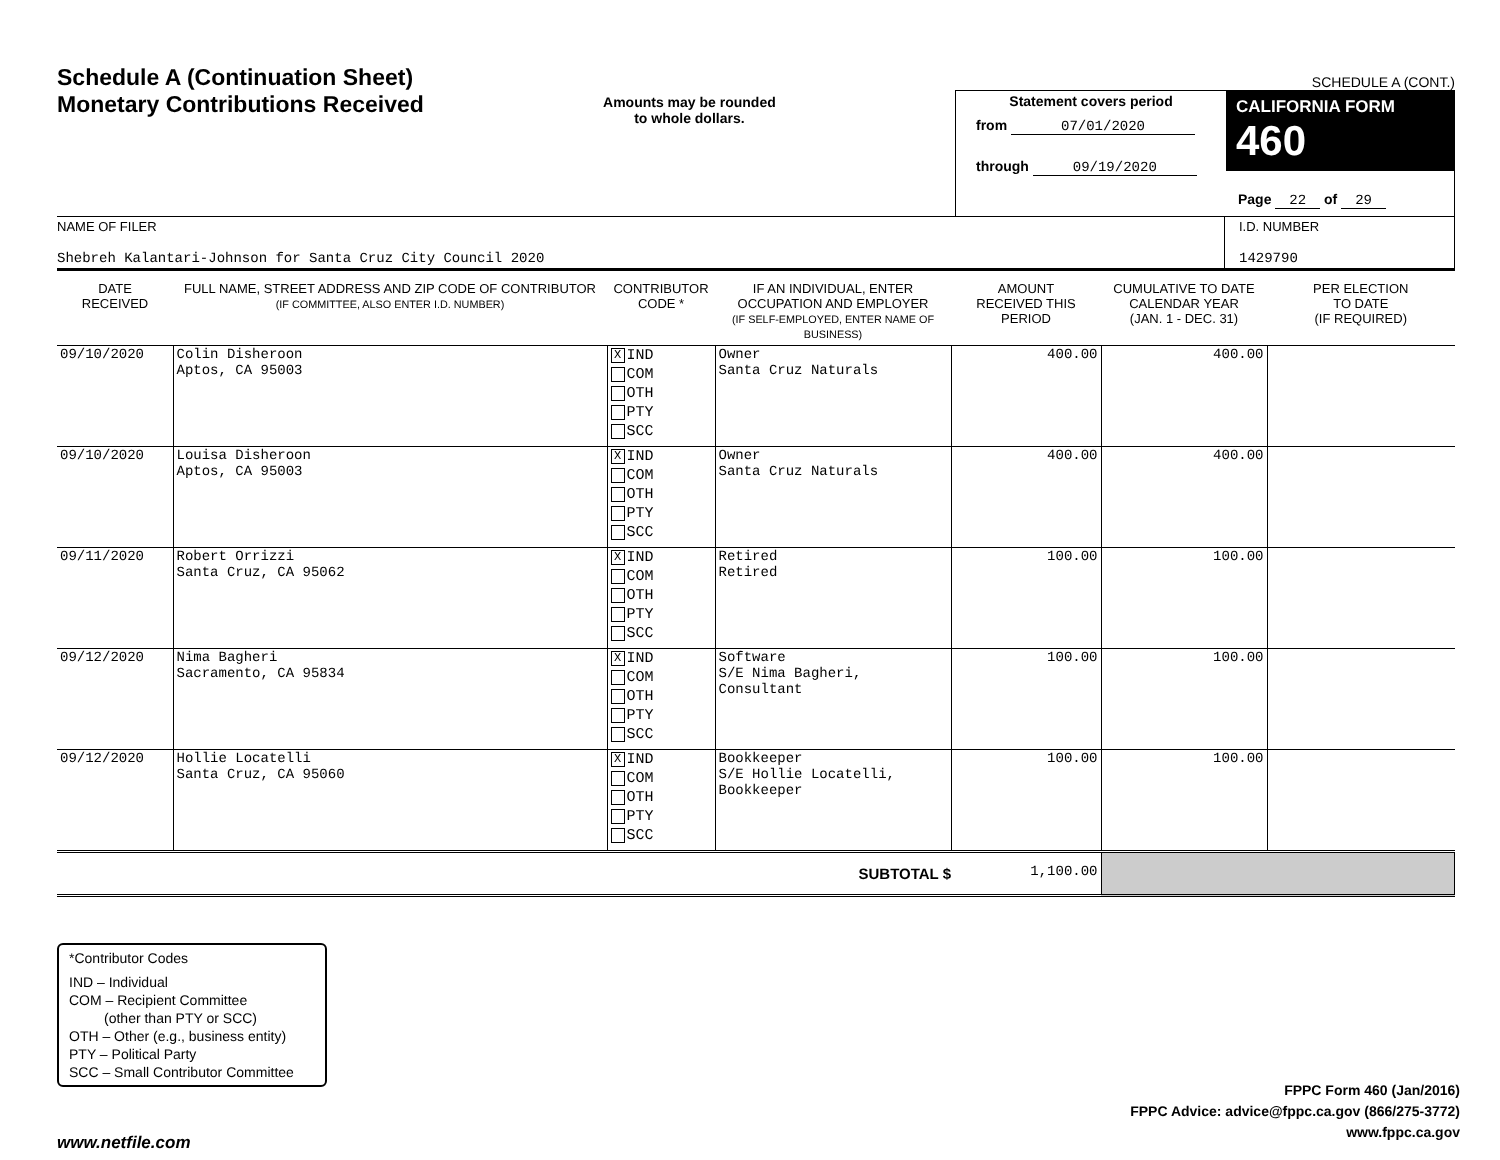Schedule A (Continuation Sheet)
Monetary Contributions Received
Amounts may be rounded
to whole dollars.
SCHEDULE A (CONT.)
Statement covers period
from 07/01/2020
through 09/19/2020
CALIFORNIA FORM 460
Page 22 of 29
NAME OF FILER
Shebreh Kalantari-Johnson for Santa Cruz City Council 2020
I.D. NUMBER
1429790
| DATE RECEIVED | FULL NAME, STREET ADDRESS AND ZIP CODE OF CONTRIBUTOR (IF COMMITTEE, ALSO ENTER I.D. NUMBER) | CONTRIBUTOR CODE * | IF AN INDIVIDUAL, ENTER OCCUPATION AND EMPLOYER (IF SELF-EMPLOYED, ENTER NAME OF BUSINESS) | AMOUNT RECEIVED THIS PERIOD | CUMULATIVE TO DATE CALENDAR YEAR (JAN. 1 - DEC. 31) | PER ELECTION TO DATE (IF REQUIRED) |
| --- | --- | --- | --- | --- | --- | --- |
| 09/10/2020 | Colin Disheroon Aptos, CA 95003 | X IND COM OTH PTY SCC | Owner Santa Cruz Naturals | 400.00 | 400.00 | |
| 09/10/2020 | Louisa Disheroon Aptos, CA 95003 | X IND COM OTH PTY SCC | Owner Santa Cruz Naturals | 400.00 | 400.00 | |
| 09/11/2020 | Robert Orrizzi Santa Cruz, CA 95062 | X IND COM OTH PTY SCC | Retired Retired | 100.00 | 100.00 | |
| 09/12/2020 | Nima Bagheri Sacramento, CA 95834 | X IND COM OTH PTY SCC | Software S/E Nima Bagheri, Consultant | 100.00 | 100.00 | |
| 09/12/2020 | Hollie Locatelli Santa Cruz, CA 95060 | X IND COM OTH PTY SCC | Bookkeeper S/E Hollie Locatelli, Bookkeeper | 100.00 | 100.00 | |
| SUBTOTAL $ | | | | 1,100.00 | | |
*Contributor Codes
IND – Individual
COM – Recipient Committee
(other than PTY or SCC)
OTH – Other (e.g., business entity)
PTY – Political Party
SCC – Small Contributor Committee
FPPC Form 460 (Jan/2016)
FPPC Advice: advice@fppc.ca.gov (866/275-3772)
www.fppc.ca.gov
www.netfile.com